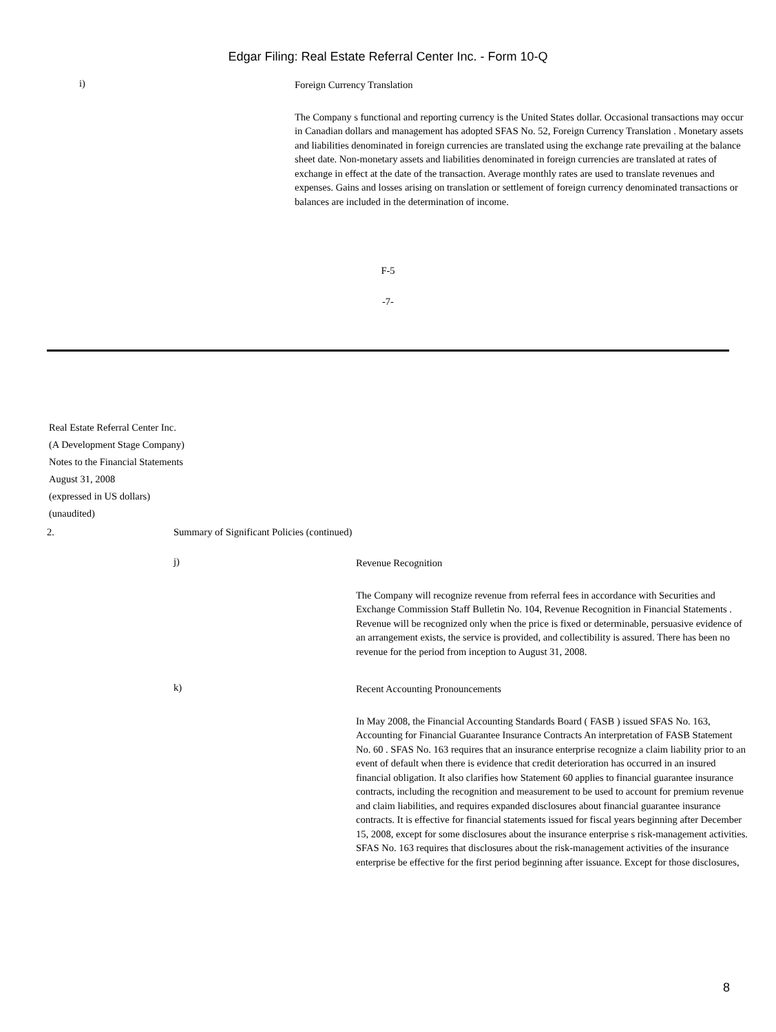Edgar Filing: Real Estate Referral Center Inc. - Form 10-Q
i)
Foreign Currency Translation
The Company s functional and reporting currency is the United States dollar. Occasional transactions may occur in Canadian dollars and management has adopted SFAS No. 52, Foreign Currency Translation . Monetary assets and liabilities denominated in foreign currencies are translated using the exchange rate prevailing at the balance sheet date. Non-monetary assets and liabilities denominated in foreign currencies are translated at rates of exchange in effect at the date of the transaction. Average monthly rates are used to translate revenues and expenses. Gains and losses arising on translation or settlement of foreign currency denominated transactions or balances are included in the determination of income.
F-5
-7-
Real Estate Referral Center Inc.
(A Development Stage Company)
Notes to the Financial Statements
August 31, 2008
(expressed in US dollars)
(unaudited)
2. Summary of Significant Policies (continued)
j)
Revenue Recognition
The Company will recognize revenue from referral fees in accordance with Securities and Exchange Commission Staff Bulletin No. 104, Revenue Recognition in Financial Statements . Revenue will be recognized only when the price is fixed or determinable, persuasive evidence of an arrangement exists, the service is provided, and collectibility is assured. There has been no revenue for the period from inception to August 31, 2008.
k)
Recent Accounting Pronouncements
In May 2008, the Financial Accounting Standards Board ( FASB ) issued SFAS No. 163, Accounting for Financial Guarantee Insurance Contracts An interpretation of FASB Statement No. 60 . SFAS No. 163 requires that an insurance enterprise recognize a claim liability prior to an event of default when there is evidence that credit deterioration has occurred in an insured financial obligation. It also clarifies how Statement 60 applies to financial guarantee insurance contracts, including the recognition and measurement to be used to account for premium revenue and claim liabilities, and requires expanded disclosures about financial guarantee insurance contracts. It is effective for financial statements issued for fiscal years beginning after December 15, 2008, except for some disclosures about the insurance enterprise s risk-management activities. SFAS No. 163 requires that disclosures about the risk-management activities of the insurance enterprise be effective for the first period beginning after issuance. Except for those disclosures,
8